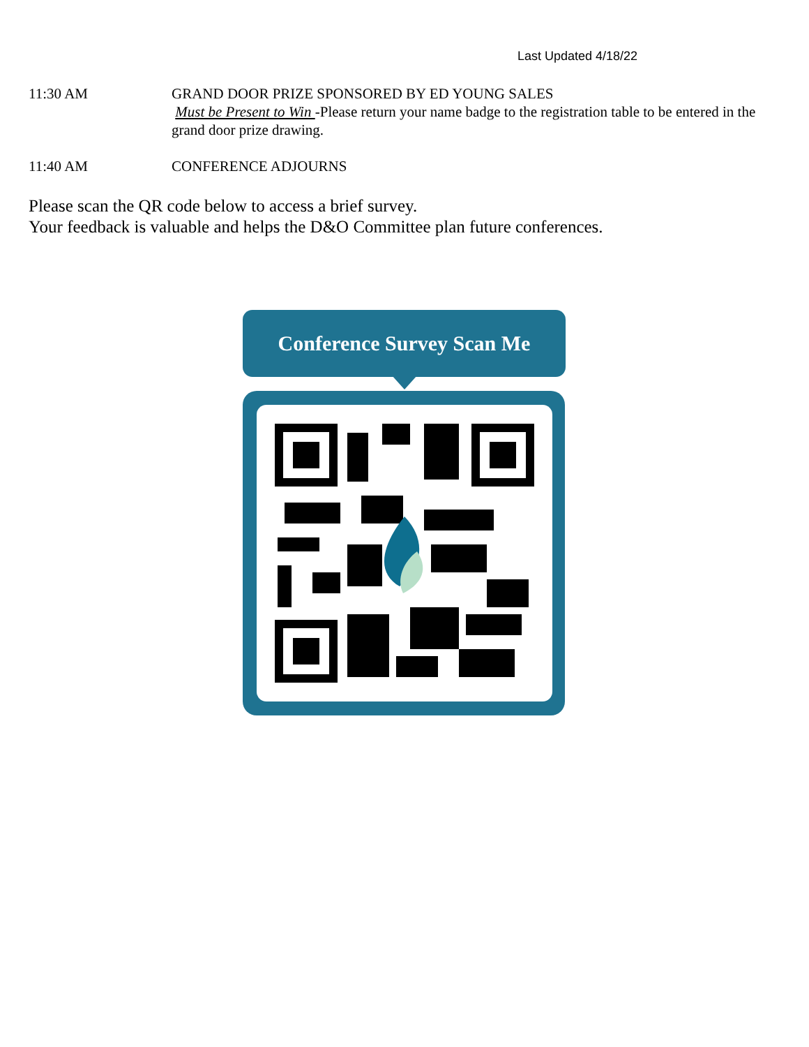Last Updated 4/18/22
11:30 AM GRAND DOOR PRIZE SPONSORED BY ED YOUNG SALES
Must be Present to Win -Please return your name badge to the registration table to be entered in the grand door prize drawing.
11:40 AM CONFERENCE ADJOURNS
Please scan the QR code below to access a brief survey.
Your feedback is valuable and helps the D&O Committee plan future conferences.
Conference Survey Scan Me